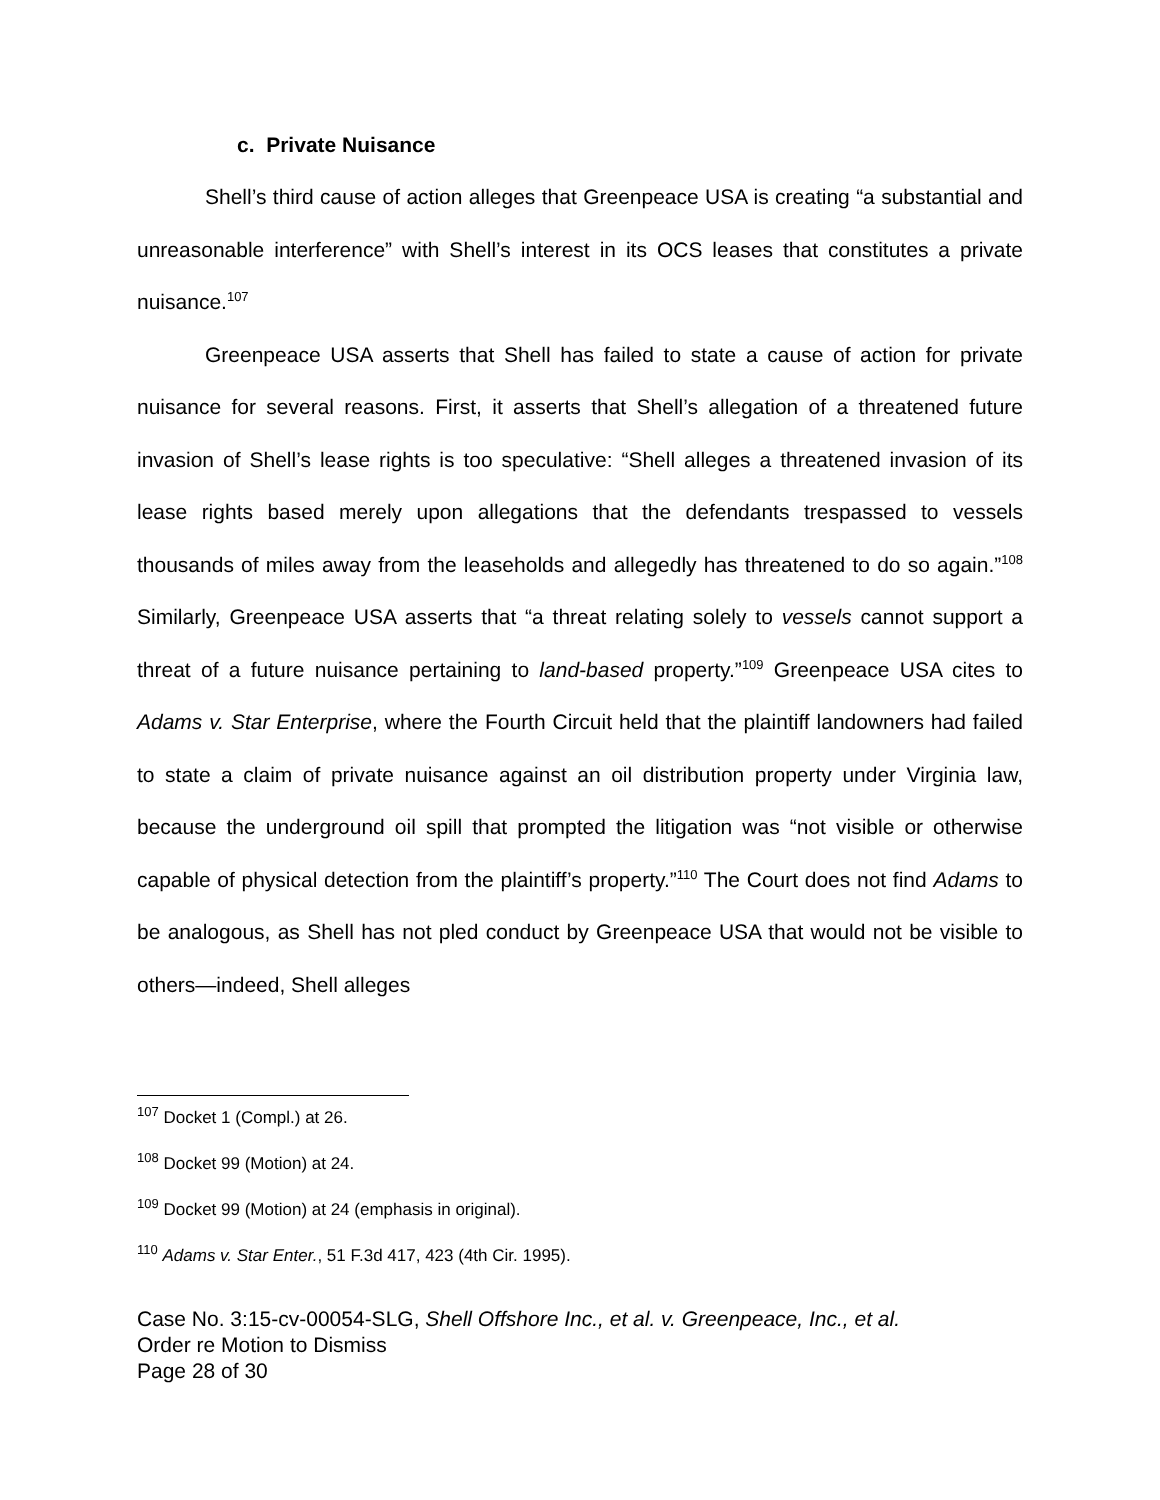c. Private Nuisance
Shell’s third cause of action alleges that Greenpeace USA is creating “a substantial and unreasonable interference” with Shell’s interest in its OCS leases that constitutes a private nuisance.<sup>107</sup>
Greenpeace USA asserts that Shell has failed to state a cause of action for private nuisance for several reasons. First, it asserts that Shell’s allegation of a threatened future invasion of Shell’s lease rights is too speculative: “Shell alleges a threatened invasion of its lease rights based merely upon allegations that the defendants trespassed to vessels thousands of miles away from the leaseholds and allegedly has threatened to do so again.”<sup>108</sup> Similarly, Greenpeace USA asserts that “a threat relating solely to vessels cannot support a threat of a future nuisance pertaining to land-based property.”<sup>109</sup> Greenpeace USA cites to Adams v. Star Enterprise, where the Fourth Circuit held that the plaintiff landowners had failed to state a claim of private nuisance against an oil distribution property under Virginia law, because the underground oil spill that prompted the litigation was “not visible or otherwise capable of physical detection from the plaintiff’s property.”<sup>110</sup> The Court does not find Adams to be analogous, as Shell has not pled conduct by Greenpeace USA that would not be visible to others—indeed, Shell alleges
<sup>107</sup> Docket 1 (Compl.) at 26.
<sup>108</sup> Docket 99 (Motion) at 24.
<sup>109</sup> Docket 99 (Motion) at 24 (emphasis in original).
<sup>110</sup> Adams v. Star Enter., 51 F.3d 417, 423 (4th Cir. 1995).
Case No. 3:15-cv-00054-SLG, Shell Offshore Inc., et al. v. Greenpeace, Inc., et al.
Order re Motion to Dismiss
Page 28 of 30